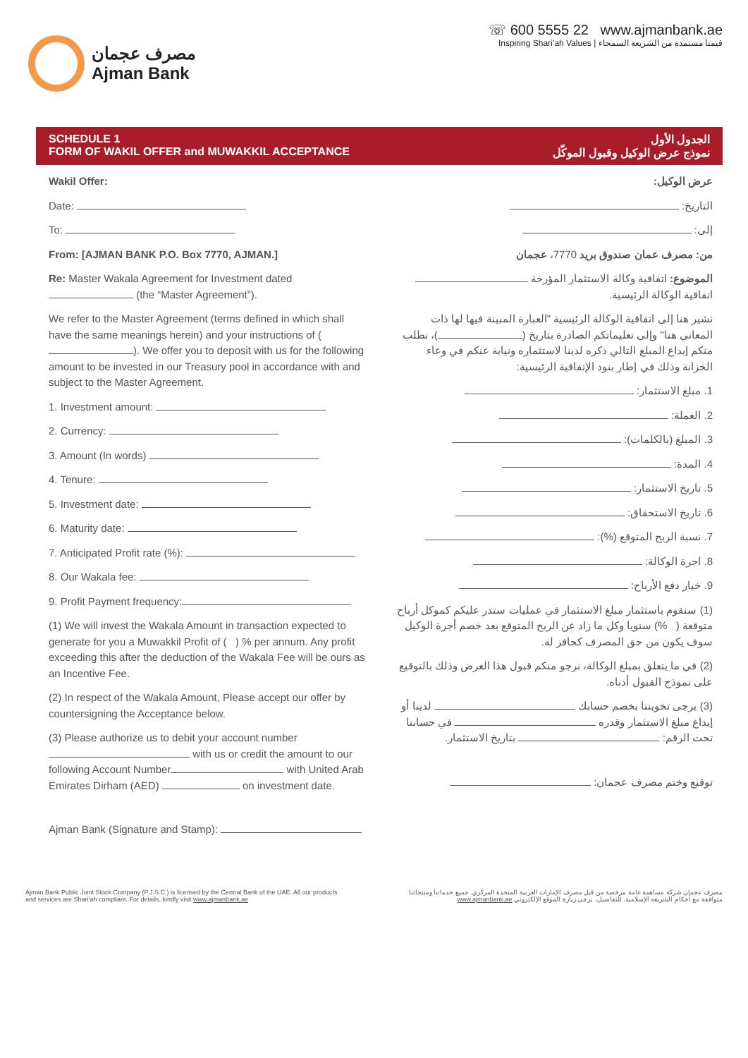مصرف عجمان
Ajman Bank
☏ 600 5555 22 www.ajmanbank.ae
Inspiring Shari’ah Values | قيمنا مستمدة من الشريعة السمحاء
SCHEDULE 1
FORM OF WAKIL OFFER and MUWAKKIL ACCEPTANCE
الجدول الأول
نموذج عرض الوكيل وقبول الموكّل
Wakil Offer:
Date:
To:
From: [AJMAN BANK P.O. Box 7770, AJMAN.]
Re: Master Wakala Agreement for Investment dated (the “Master Agreement”).
We refer to the Master Agreement (terms defined in which shall have the same meanings herein) and your instructions of ( ). We offer you to deposit with us for the following amount to be invested in our Treasury pool in accordance with and subject to the Master Agreement.
1. Investment amount:
2. Currency:
3. Amount (In words)
4. Tenure:
5. Investment date:
6. Maturity date:
7. Anticipated Profit rate (%):
8. Our Wakala fee:
9. Profit Payment frequency:
(1) We will invest the Wakala Amount in transaction expected to generate for you a Muwakkil Profit of ( ) % per annum. Any profit exceeding this after the deduction of the Wakala Fee will be ours as an Incentive Fee.
(2) In respect of the Wakala Amount, Please accept our offer by countersigning the Acceptance below.
(3) Please authorize us to debit your account number with us or credit the amount to our following Account Number with United Arab Emirates Dirham (AED) on investment date.
Ajman Bank (Signature and Stamp):
عرض الوكيل:
التاريخ:
إلى:
من: مصرف عمان صندوق بريد 7770، عجمان
الموضوع: اتفاقية وكالة الاستثمار المؤرخة اتفاقية الوكالة الرئيسية.
نشير هنا إلى اتفاقية الوكالة الرئيسية "العبارة المبينة فيها لها ذات المعاني هنا" وإلى تعليماتكم الصادرة بتاريخ ( )، نطلب منكم إيداع المبلغ التالي ذكره لدينا لاستثماره ونيابة عنكم في وعاء الخزانة وذلك في إطار بنود الإتفاقية الرئيسية:
1. مبلغ الاستثمار:
2. العملة:
3. المبلغ (بالكلمات):
4. المدة:
5. تاريخ الاستثمار:
6. تاريخ الاستحقاق:
7. نسبة الربح المتوقع (%):
8. اجرة الوكالة:
9. خيار دفع الأرباح:
(1) سنقوم باستثمار مبلغ الاستثمار في عمليات ستدر عليكم كموكل أرباح متوقعة ( %) سنويا وكل ما زاد عن الربح المتوقع بعد خصم أجرة الوكيل سوف يكون من حق المصرف كحافز له.
(2) في ما يتعلق بمبلغ الوكالة، نرجو منكم قبول هذا العرض وذلك بالتوقيع على نموذج القبول أدناه.
(3) يرجى تخويننا بخصم حسابك لدينا أو إيداع مبلغ الاستثمار وقدره في حسابنا تحت الرقم: بتاريخ الاستثمار.
توقيع وختم مصرف عجمان:
Ajman Bank Public Joint Stock Company (P.J.S.C.) is licensed by the Central Bank of the UAE. All our products
and services are Shari’ah compliant. For details, kindly visit www.ajmanbank.ae
مصرف عجمان شركة مساهمة عامة مرخصة من قبل مصرف الإمارات العربية المتحدة المركزي. جميع خدماتنا ومنتجاتنا
متوافقة مع أحكام الشريعة الإسلامية. للتفاصيل، يرجى زيارة الموقع الإلكتروني www.ajmanbank.ae